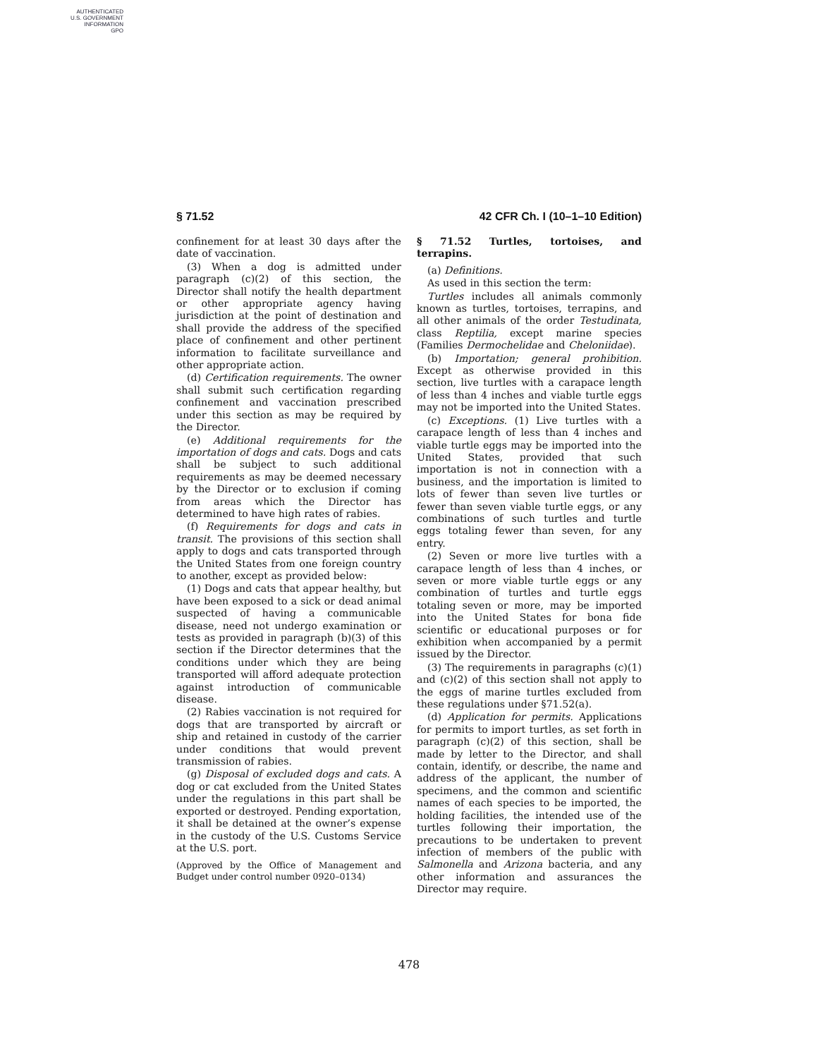AUTHENTICATED
U.S. GOVERNMENT
INFORMATION
GPO
§ 71.52 42 CFR Ch. I (10–1–10 Edition)
confinement for at least 30 days after the date of vaccination.
(3) When a dog is admitted under paragraph (c)(2) of this section, the Director shall notify the health department or other appropriate agency having jurisdiction at the point of destination and shall provide the address of the specified place of confinement and other pertinent information to facilitate surveillance and other appropriate action.
(d) Certification requirements. The owner shall submit such certification regarding confinement and vaccination prescribed under this section as may be required by the Director.
(e) Additional requirements for the importation of dogs and cats. Dogs and cats shall be subject to such additional requirements as may be deemed necessary by the Director or to exclusion if coming from areas which the Director has determined to have high rates of rabies.
(f) Requirements for dogs and cats in transit. The provisions of this section shall apply to dogs and cats transported through the United States from one foreign country to another, except as provided below:
(1) Dogs and cats that appear healthy, but have been exposed to a sick or dead animal suspected of having a communicable disease, need not undergo examination or tests as provided in paragraph (b)(3) of this section if the Director determines that the conditions under which they are being transported will afford adequate protection against introduction of communicable disease.
(2) Rabies vaccination is not required for dogs that are transported by aircraft or ship and retained in custody of the carrier under conditions that would prevent transmission of rabies.
(g) Disposal of excluded dogs and cats. A dog or cat excluded from the United States under the regulations in this part shall be exported or destroyed. Pending exportation, it shall be detained at the owner’s expense in the custody of the U.S. Customs Service at the U.S. port.
(Approved by the Office of Management and Budget under control number 0920–0134)
§ 71.52 Turtles, tortoises, and terrapins.
(a) Definitions.
As used in this section the term:
Turtles includes all animals commonly known as turtles, tortoises, terrapins, and all other animals of the order Testudinata, class Reptilia, except marine species (Families Dermochelidae and Cheloniidae).
(b) Importation; general prohibition. Except as otherwise provided in this section, live turtles with a carapace length of less than 4 inches and viable turtle eggs may not be imported into the United States.
(c) Exceptions. (1) Live turtles with a carapace length of less than 4 inches and viable turtle eggs may be imported into the United States, provided that such importation is not in connection with a business, and the importation is limited to lots of fewer than seven live turtles or fewer than seven viable turtle eggs, or any combinations of such turtles and turtle eggs totaling fewer than seven, for any entry.
(2) Seven or more live turtles with a carapace length of less than 4 inches, or seven or more viable turtle eggs or any combination of turtles and turtle eggs totaling seven or more, may be imported into the United States for bona fide scientific or educational purposes or for exhibition when accompanied by a permit issued by the Director.
(3) The requirements in paragraphs (c)(1) and (c)(2) of this section shall not apply to the eggs of marine turtles excluded from these regulations under §71.52(a).
(d) Application for permits. Applications for permits to import turtles, as set forth in paragraph (c)(2) of this section, shall be made by letter to the Director, and shall contain, identify, or describe, the name and address of the applicant, the number of specimens, and the common and scientific names of each species to be imported, the holding facilities, the intended use of the turtles following their importation, the precautions to be undertaken to prevent infection of members of the public with Salmonella and Arizona bacteria, and any other information and assurances the Director may require.
478